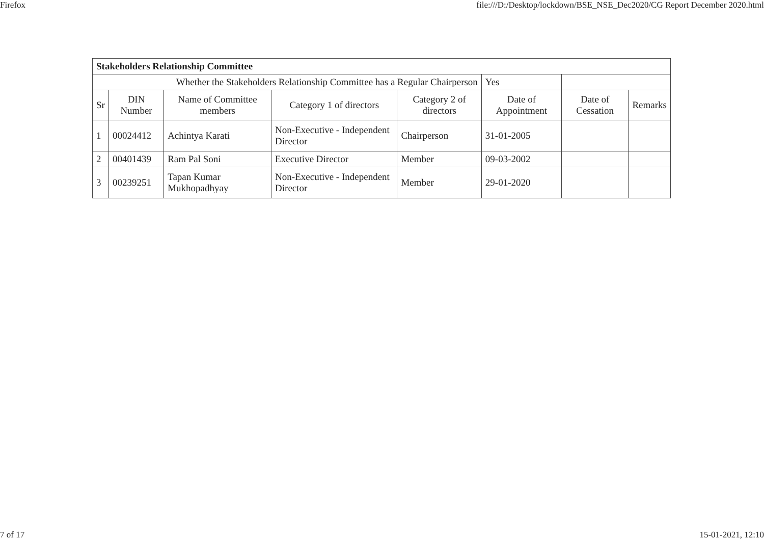Firefox file:///D:/Desktop/lockdown/BSE_NSE_Dec2020/CG Report December 2020.html
| Stakeholders Relationship Committee | | | | | | | |
| Whether the Stakeholders Relationship Committee has a Regular Chairperson | | | | | Yes | | |
| Sr | DIN Number | Name of Committee members | Category 1 of directors | Category 2 of directors | Date of Appointment | Date of Cessation | Remarks |
| 1 | 00024412 | Achintya Karati | Non-Executive - Independent Director | Chairperson | 31-01-2005 | | |
| 2 | 00401439 | Ram Pal Soni | Executive Director | Member | 09-03-2002 | | |
| 3 | 00239251 | Tapan Kumar Mukhopadhyay | Non-Executive - Independent Director | Member | 29-01-2020 | | |
7 of 17 15-01-2021, 12:10